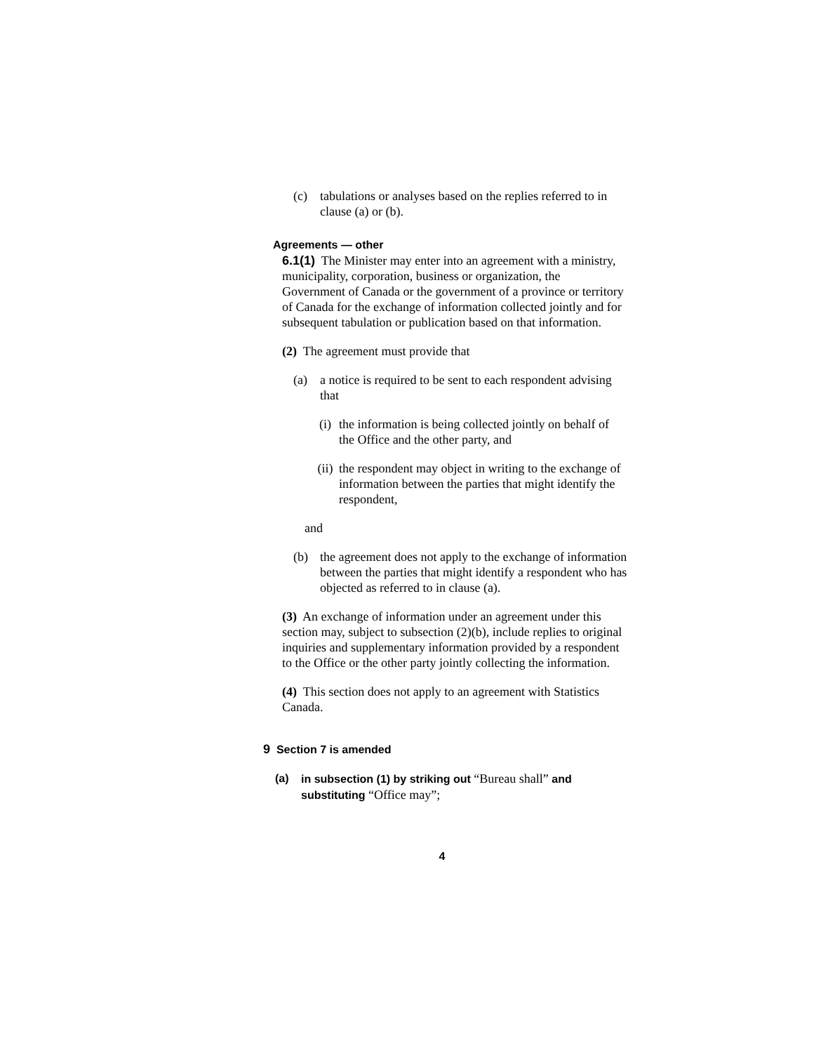(c) tabulations or analyses based on the replies referred to in clause (a) or (b).
Agreements — other
6.1(1) The Minister may enter into an agreement with a ministry, municipality, corporation, business or organization, the Government of Canada or the government of a province or territory of Canada for the exchange of information collected jointly and for subsequent tabulation or publication based on that information.
(2) The agreement must provide that
(a) a notice is required to be sent to each respondent advising that
(i) the information is being collected jointly on behalf of the Office and the other party, and
(ii) the respondent may object in writing to the exchange of information between the parties that might identify the respondent,
and
(b) the agreement does not apply to the exchange of information between the parties that might identify a respondent who has objected as referred to in clause (a).
(3) An exchange of information under an agreement under this section may, subject to subsection (2)(b), include replies to original inquiries and supplementary information provided by a respondent to the Office or the other party jointly collecting the information.
(4) This section does not apply to an agreement with Statistics Canada.
9 Section 7 is amended
(a) in subsection (1) by striking out “Bureau shall” and substituting “Office may”;
4